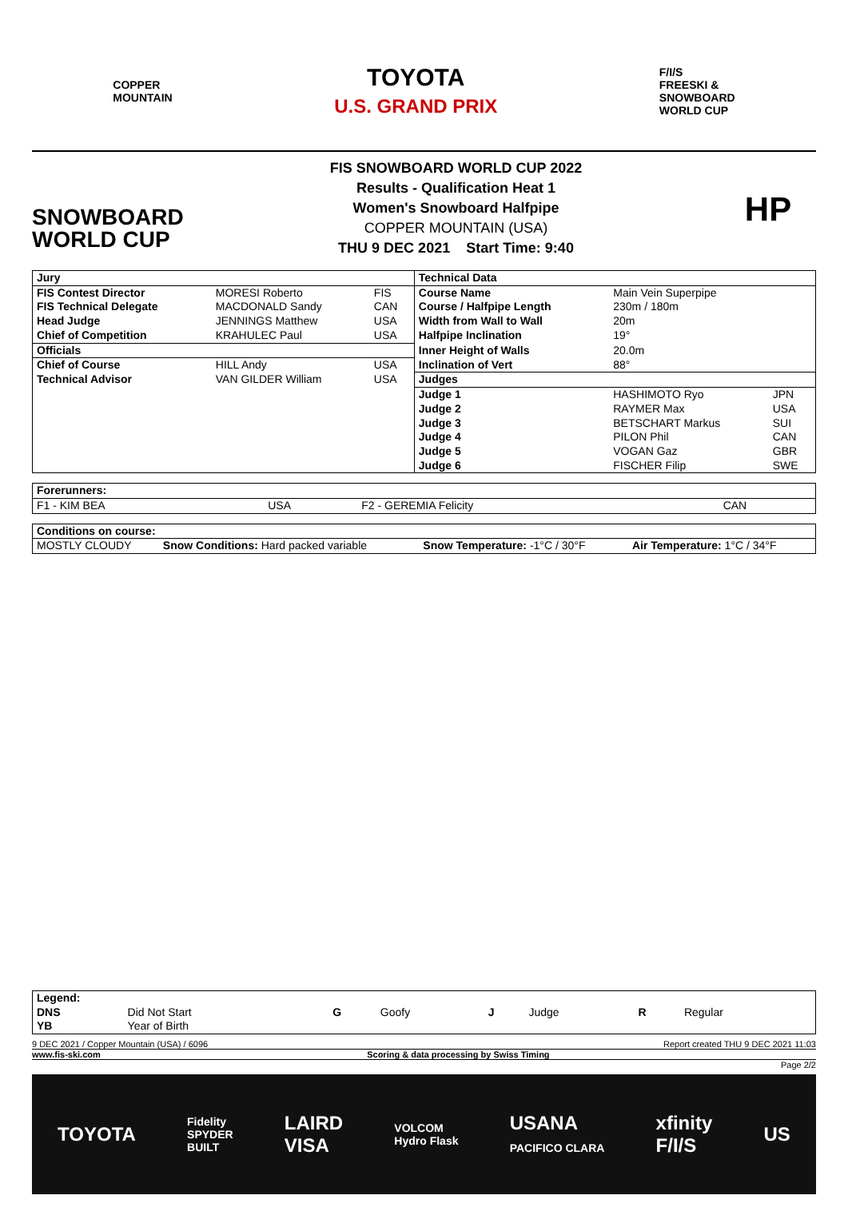COPPER
MOUNTAIN
TOYOTA
U.S. GRAND PRIX
F/I/S
FREESKI &
SNOWBOARD
WORLD CUP
SNOWBOARD
WORLD CUP
FIS SNOWBOARD WORLD CUP 2022
Results - Qualification Heat 1
Women's Snowboard Halfpipe
COPPER MOUNTAIN (USA)
THU 9 DEC 2021 Start Time: 9:40
HP
| Jury | | | Technical Data | | |
| --- | --- | --- | --- | --- | --- |
| FIS Contest Director | MORESI Roberto | FIS | Course Name | Main Vein Superpipe | |
| FIS Technical Delegate | MACDONALD Sandy | CAN | Course / Halfpipe Length | 230m / 180m | |
| Head Judge | JENNINGS Matthew | USA | Width from Wall to Wall | 20m | |
| Chief of Competition | KRAHULEC Paul | USA | Halfpipe Inclination | 19° | |
| Officials | | | Inner Height of Walls | 20.0m | |
| Chief of Course | HILL Andy | USA | Inclination of Vert | 88° | |
| Technical Advisor | VAN GILDER William | USA | Judges | | |
| | | | Judge 1 | HASHIMOTO Ryo | JPN |
| | | | Judge 2 | RAYMER Max | USA |
| | | | Judge 3 | BETSCHART Markus | SUI |
| | | | Judge 4 | PILON Phil | CAN |
| | | | Judge 5 | VOGAN Gaz | GBR |
| | | | Judge 6 | FISCHER Filip | SWE |
| Forerunners: | | | |
| --- | --- | --- | --- |
| F1 - KIM BEA | USA | F2 - GEREMIA Felicity | CAN |
| Conditions on course: | | | |
| --- | --- | --- | --- |
| MOSTLY CLOUDY | Snow Conditions: Hard packed variable | Snow Temperature: -1°C / 30°F | Air Temperature: 1°C / 34°F |
| Legend: | | | | | | | |
| --- | --- | --- | --- | --- | --- | --- | --- |
| DNS | Did Not Start | G | Goofy | J | Judge | R | Regular |
| YB | Year of Birth | | | | | | |
9 DEC 2021 / Copper Mountain (USA) / 6096 Report created THU 9 DEC 2021 11:03
www.fis-ski.com Scoring & data processing by Swiss Timing
Page 2/2
TOYOTA Fidelity
SPYDER
BUILT LAIRD
VISA VOLCOM
Hydro Flask USANA
PACIFICO CLARA xfinity
F/I/S US